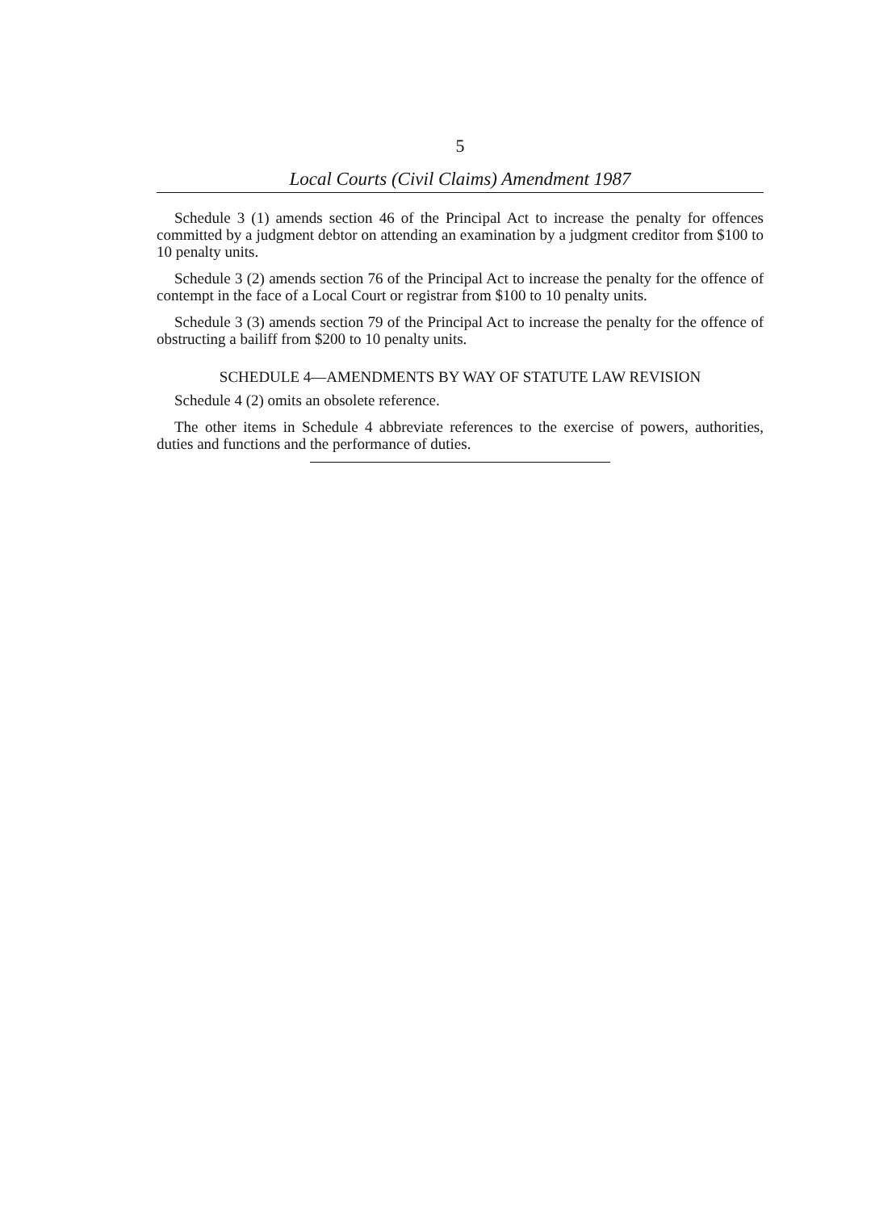5
Local Courts (Civil Claims) Amendment 1987
Schedule 3 (1) amends section 46 of the Principal Act to increase the penalty for offences committed by a judgment debtor on attending an examination by a judgment creditor from $100 to 10 penalty units.
Schedule 3 (2) amends section 76 of the Principal Act to increase the penalty for the offence of contempt in the face of a Local Court or registrar from $100 to 10 penalty units.
Schedule 3 (3) amends section 79 of the Principal Act to increase the penalty for the offence of obstructing a bailiff from $200 to 10 penalty units.
SCHEDULE 4—AMENDMENTS BY WAY OF STATUTE LAW REVISION
Schedule 4 (2) omits an obsolete reference.
The other items in Schedule 4 abbreviate references to the exercise of powers, authorities, duties and functions and the performance of duties.